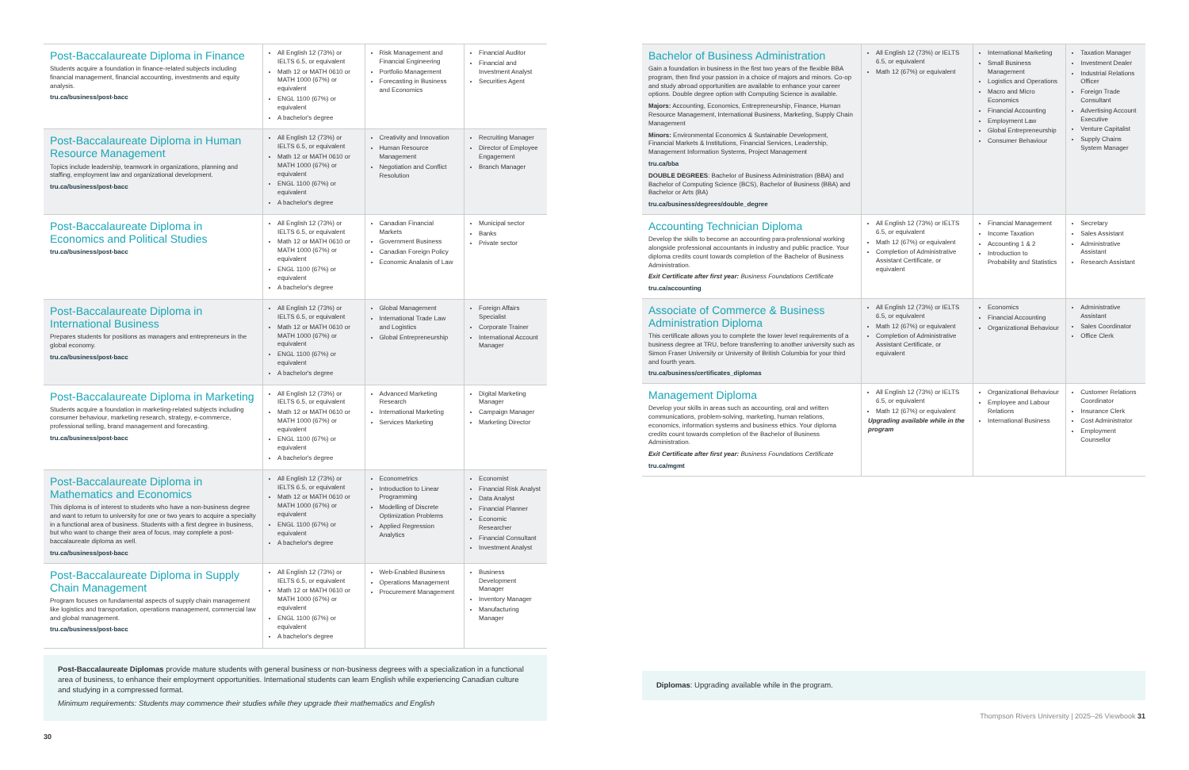| Post-Baccalaureate Diploma in Finance Students acquire a foundation in finance-related subjects including financial management, financial accounting, investments and equity analysis. tru.ca/business/post-bacc | All English 12 (73%) or IELTS 6.5, or equivalent Math 12 or MATH 0610 or MATH 1000 (67%) or equivalent ENGL 1100 (67%) or equivalent A bachelor's degree | Risk Management and Financial Engineering Portfolio Management Forecasting in Business and Economics | Financial Auditor Financial and Investment Analyst Securities Agent |
| Post-Baccalaureate Diploma in Human Resource Management Topics include leadership, teamwork in organizations, planning and staffing, employment law and organizational development. tru.ca/business/post-bacc | All English 12 (73%) or IELTS 6.5, or equivalent Math 12 or MATH 0610 or MATH 1000 (67%) or equivalent ENGL 1100 (67%) or equivalent A bachelor's degree | Creativity and Innovation Human Resource Management Negotiation and Conflict Resolution | Recruiting Manager Director of Employee Engagement Branch Manager |
| Post-Baccalaureate Diploma in Economics and Political Studies tru.ca/business/post-bacc | All English 12 (73%) or IELTS 6.5, or equivalent Math 12 or MATH 0610 or MATH 1000 (67%) or equivalent ENGL 1100 (67%) or equivalent A bachelor's degree | Canadian Financial Markets Government Business Canadian Foreign Policy Economic Analasis of Law | Municipal sector Banks Private sector |
| Post-Baccalaureate Diploma in International Business Prepares students for positions as managers and entrepreneurs in the global economy. tru.ca/business/post-bacc | All English 12 (73%) or IELTS 6.5, or equivalent Math 12 or MATH 0610 or MATH 1000 (67%) or equivalent ENGL 1100 (67%) or equivalent A bachelor's degree | Global Management International Trade Law and Logistics Global Entrepreneurship | Foreign Affairs Specialist Corporate Trainer International Account Manager |
| Post-Baccalaureate Diploma in Marketing Students acquire a foundation in marketing-related subjects including consumer behaviour, marketing research, strategy, e-commerce, professional selling, brand management and forecasting. tru.ca/business/post-bacc | All English 12 (73%) or IELTS 6.5, or equivalent Math 12 or MATH 0610 or MATH 1000 (67%) or equivalent ENGL 1100 (67%) or equivalent A bachelor's degree | Advanced Marketing Research International Marketing Services Marketing | Digital Marketing Manager Campaign Manager Marketing Director |
| Post-Baccalaureate Diploma in Mathematics and Economics This diploma is of interest to students who have a non-business degree and want to return to university for one or two years to acquire a specialty in a functional area of business. Students with a first degree in business, but who want to change their area of focus, may complete a post-baccalaureate diploma as well. tru.ca/business/post-bacc | All English 12 (73%) or IELTS 6.5, or equivalent Math 12 or MATH 0610 or MATH 1000 (67%) or equivalent ENGL 1100 (67%) or equivalent A bachelor's degree | Econometrics Introduction to Linear Programming Modelling of Discrete Optimization Problems Applied Regression Analytics | Economist Financial Risk Analyst Data Analyst Financial Planner Economic Researcher Financial Consultant Investment Analyst |
| Post-Baccalaureate Diploma in Supply Chain Management Program focuses on fundamental aspects of supply chain management like logistics and transportation, operations management, commercial law and global management. tru.ca/business/post-bacc | All English 12 (73%) or IELTS 6.5, or equivalent Math 12 or MATH 0610 or MATH 1000 (67%) or equivalent ENGL 1100 (67%) or equivalent A bachelor's degree | Web-Enabled Business Operations Management Procurement Management | Business Development Manager Inventory Manager Manufacturing Manager |
Post-Baccalaureate Diplomas provide mature students with general business or non-business degrees with a specialization in a functional area of business, to enhance their employment opportunities. International students can learn English while experiencing Canadian culture and studying in a compressed format.
Minimum requirements: Students may commence their studies while they upgrade their mathematics and English
30
| Bachelor of Business Administration Gain a foundation in business in the first two years of the flexible BBA program, then find your passion in a choice of majors and minors. Co-op and study abroad opportunities are available to enhance your career options. Double degree option with Computing Science is available. Majors: Accounting, Economics, Entrepreneurship, Finance, Human Resource Management, International Business, Marketing, Supply Chain Management Minors: Environmental Economics & Sustainable Development, Financial Markets & Institutions, Financial Services, Leadership, Management Information Systems, Project Management tru.ca/bba DOUBLE DEGREES : Bachelor of Business Administration (BBA) and Bachelor of Computing Science (BCS), Bachelor of Business (BBA) and Bachelor or Arts (BA) tru.ca/business/degrees/double_degree | All English 12 (73%) or IELTS 6.5, or equivalent Math 12 (67%) or equivalent | International Marketing Small Business Management Logistics and Operations Macro and Micro Economics Financial Accounting Employment Law Global Entrepreneurship Consumer Behaviour | Taxation Manager Investment Dealer Industrial Relations Officer Foreign Trade Consultant Advertising Account Executive Venture Capitalist Supply Chains System Manager |
| Accounting Technician Diploma Develop the skills to become an accounting para-professional working alongside professional accountants in industry and public practice. Your diploma credits count towards completion of the Bachelor of Business Administration. Exit Certificate after first year: Business Foundations Certificate tru.ca/accounting | All English 12 (73%) or IELTS 6.5, or equivalent Math 12 (67%) or equivalent Completion of Administrative Assistant Certificate, or equivalent | Financial Management Income Taxation Accounting 1 & 2 Introduction to Probability and Statistics | Secretary Sales Assistant Administrative Assistant Research Assistant |
| Associate of Commerce & Business Administration Diploma This certificate allows you to complete the lower level requirements of a business degree at TRU, before transferring to another university such as Simon Fraser University or University of British Columbia for your third and fourth years. tru.ca/business/certificates_diplomas | All English 12 (73%) or IELTS 6.5, or equivalent Math 12 (67%) or equivalent Completion of Administrative Assistant Certificate, or equivalent | Economics Financial Accounting Organizational Behaviour | Administrative Assistant Sales Coordinator Office Clerk |
| Management Diploma Develop your skills in areas such as accounting, oral and written communications, problem-solving, marketing, human relations, economics, information systems and business ethics. Your diploma credits count towards completion of the Bachelor of Business Administration. Exit Certificate after first year: Business Foundations Certificate tru.ca/mgmt | All English 12 (73%) or IELTS 6.5, or equivalent Math 12 (67%) or equivalent Upgrading available while in the program | Organizational Behaviour Employee and Labour Relations International Business | Customer Relations Coordinator Insurance Clerk Cost Administrator Employment Counsellor |
Diplomas: Upgrading available while in the program.
Thompson Rivers University | 2025–26 Viewbook 31